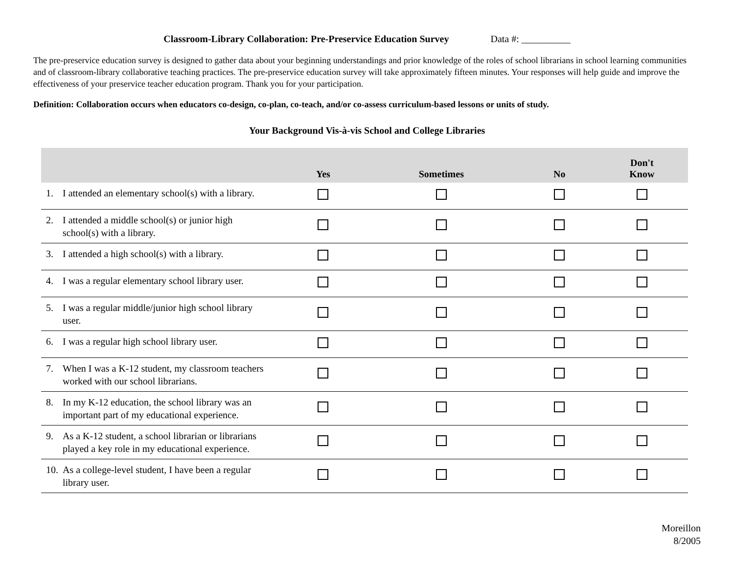Classroom-Library Collaboration: Pre-Preservice Education Survey Data #: __________
The pre-preservice education survey is designed to gather data about your beginning understandings and prior knowledge of the roles of school librarians in school learning communities and of classroom-library collaborative teaching practices. The pre-preservice education survey will take approximately fifteen minutes. Your responses will help guide and improve the effectiveness of your preservice teacher education program. Thank you for your participation.
Definition: Collaboration occurs when educators co-design, co-plan, co-teach, and/or co-assess curriculum-based lessons or units of study.
Your Background Vis-à-vis School and College Libraries
| | Yes | Sometimes | No | Don't Know |
| --- | --- | --- | --- | --- |
| 1. I attended an elementary school(s) with a library. | | | | |
| 2. I attended a middle school(s) or junior high school(s) with a library. | | | | |
| 3. I attended a high school(s) with a library. | | | | |
| 4. I was a regular elementary school library user. | | | | |
| 5. I was a regular middle/junior high school library user. | | | | |
| 6. I was a regular high school library user. | | | | |
| 7. When I was a K-12 student, my classroom teachers worked with our school librarians. | | | | |
| 8. In my K-12 education, the school library was an important part of my educational experience. | | | | |
| 9. As a K-12 student, a school librarian or librarians played a key role in my educational experience. | | | | |
| 10. As a college-level student, I have been a regular library user. | | | | |
Moreillon
8/2005